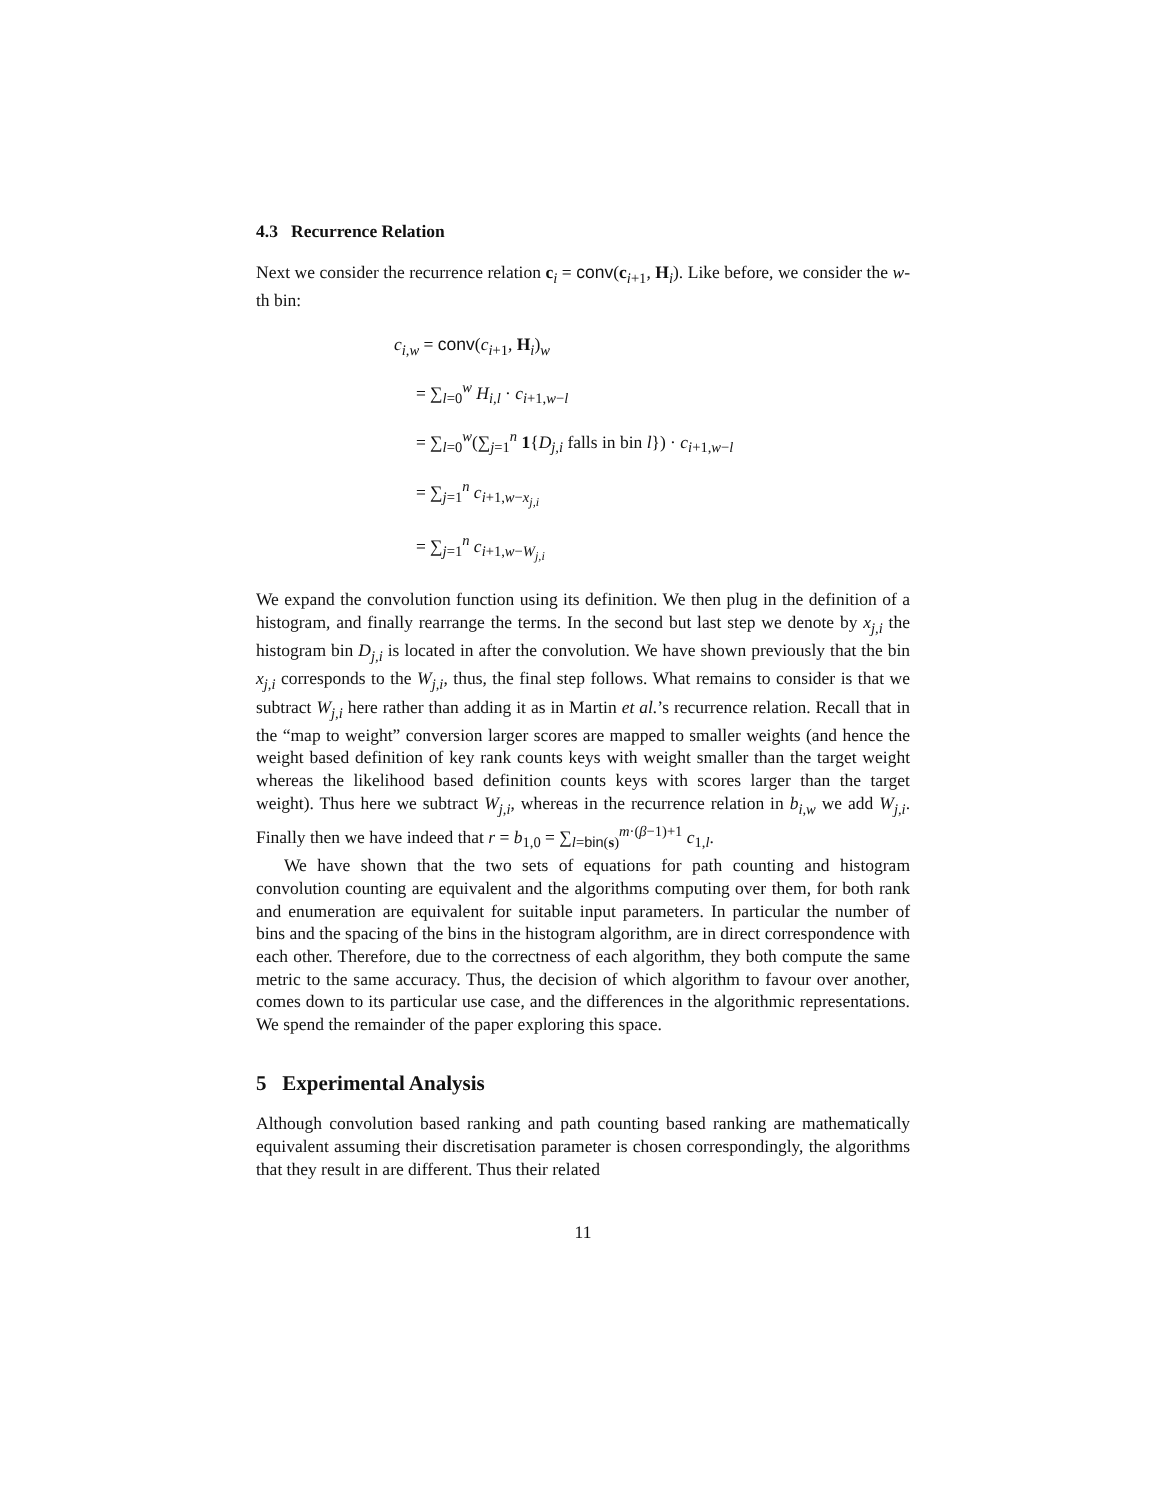4.3 Recurrence Relation
Next we consider the recurrence relation c<sub>i</sub> = conv(c<sub>i+1</sub>, H<sub>i</sub>). Like before, we consider the w-th bin:
c<sub>i,w</sub> = conv(c<sub>i+1</sub>, H<sub>i</sub>)<sub>w</sub>
= ∑<sub>l=0</sub><sup>w</sup> H<sub>i,l</sub> · c<sub>i+1,w−l</sub>
= ∑<sub>l=0</sub><sup>w</sup>(∑<sub>j=1</sub><sup>n</sup> 1{D<sub>j,i</sub> falls in bin l}) · c<sub>i+1,w−l</sub>
= ∑<sub>j=1</sub><sup>n</sup> c<sub>i+1,w−x<sub>j,i</sub></sub>
= ∑<sub>j=1</sub><sup>n</sup> c<sub>i+1,w−W<sub>j,i</sub></sub>
We expand the convolution function using its definition. We then plug in the definition of a histogram, and finally rearrange the terms. In the second but last step we denote by x<sub>j,i</sub> the histogram bin D<sub>j,i</sub> is located in after the convolution. We have shown previously that the bin x<sub>j,i</sub> corresponds to the W<sub>j,i</sub>, thus, the final step follows. What remains to consider is that we subtract W<sub>j,i</sub> here rather than adding it as in Martin et al.’s recurrence relation. Recall that in the “map to weight” conversion larger scores are mapped to smaller weights (and hence the weight based definition of key rank counts keys with weight smaller than the target weight whereas the likelihood based definition counts keys with scores larger than the target weight). Thus here we subtract W<sub>j,i</sub>, whereas in the recurrence relation in b<sub>i,w</sub> we add W<sub>j,i</sub>. Finally then we have indeed that r = b<sub>1,0</sub> = ∑<sub>l=bin(s)</sub><sup>m·(β−1)+1</sup> c<sub>1,l</sub>.
We have shown that the two sets of equations for path counting and histogram convolution counting are equivalent and the algorithms computing over them, for both rank and enumeration are equivalent for suitable input parameters. In particular the number of bins and the spacing of the bins in the histogram algorithm, are in direct correspondence with each other. Therefore, due to the correctness of each algorithm, they both compute the same metric to the same accuracy. Thus, the decision of which algorithm to favour over another, comes down to its particular use case, and the differences in the algorithmic representations. We spend the remainder of the paper exploring this space.
5 Experimental Analysis
Although convolution based ranking and path counting based ranking are mathematically equivalent assuming their discretisation parameter is chosen correspondingly, the algorithms that they result in are different. Thus their related
11